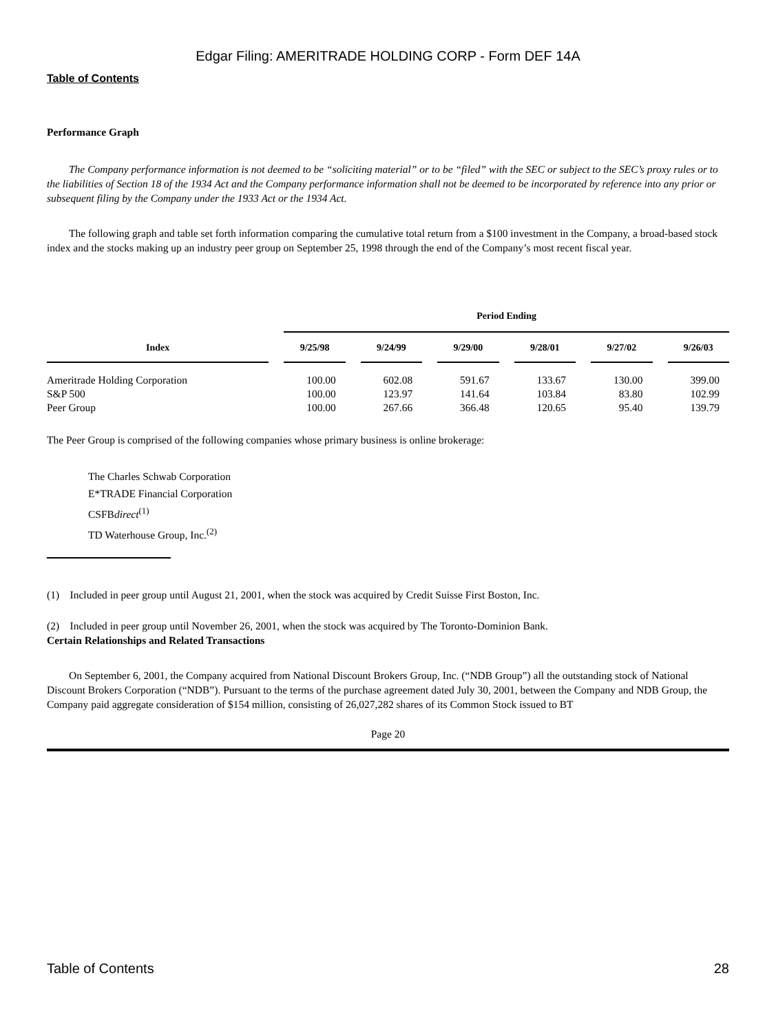Edgar Filing: AMERITRADE HOLDING CORP - Form DEF 14A
Table of Contents
Performance Graph
The Company performance information is not deemed to be “soliciting material” or to be “filed” with the SEC or subject to the SEC’s proxy rules or to the liabilities of Section 18 of the 1934 Act and the Company performance information shall not be deemed to be incorporated by reference into any prior or subsequent filing by the Company under the 1933 Act or the 1934 Act.
The following graph and table set forth information comparing the cumulative total return from a $100 investment in the Company, a broad-based stock index and the stocks making up an industry peer group on September 25, 1998 through the end of the Company’s most recent fiscal year.
| | Period Ending | | | | | |
| --- | --- | --- | --- | --- | --- | --- |
| Index | 9/25/98 | 9/24/99 | 9/29/00 | 9/28/01 | 9/27/02 | 9/26/03 |
| Ameritrade Holding Corporation | 100.00 | 602.08 | 591.67 | 133.67 | 130.00 | 399.00 |
| S&P 500 | 100.00 | 123.97 | 141.64 | 103.84 | 83.80 | 102.99 |
| Peer Group | 100.00 | 267.66 | 366.48 | 120.65 | 95.40 | 139.79 |
The Peer Group is comprised of the following companies whose primary business is online brokerage:
The Charles Schwab Corporation
E*TRADE Financial Corporation
CSFBdirect<sup>(1)</sup>
TD Waterhouse Group, Inc.<sup>(2)</sup>
(1) Included in peer group until August 21, 2001, when the stock was acquired by Credit Suisse First Boston, Inc.
(2) Included in peer group until November 26, 2001, when the stock was acquired by The Toronto-Dominion Bank.
Certain Relationships and Related Transactions
On September 6, 2001, the Company acquired from National Discount Brokers Group, Inc. (“NDB Group”) all the outstanding stock of National Discount Brokers Corporation (“NDB”). Pursuant to the terms of the purchase agreement dated July 30, 2001, between the Company and NDB Group, the Company paid aggregate consideration of $154 million, consisting of 26,027,282 shares of its Common Stock issued to BT
Page 20
Table of Contents 28